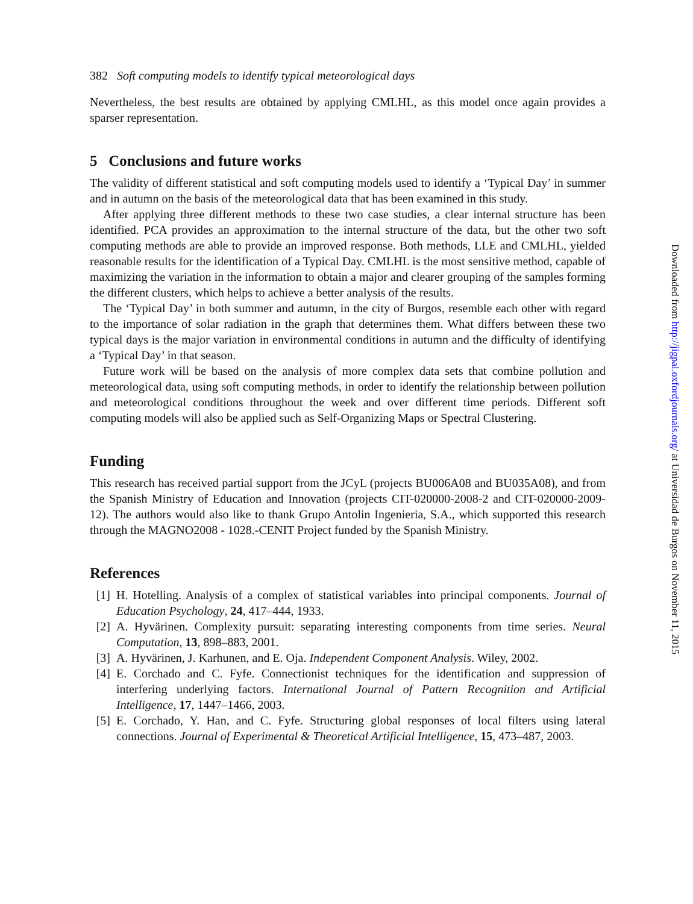382 Soft computing models to identify typical meteorological days
Nevertheless, the best results are obtained by applying CMLHL, as this model once again provides a sparser representation.
5 Conclusions and future works
The validity of different statistical and soft computing models used to identify a ‘Typical Day’ in summer and in autumn on the basis of the meteorological data that has been examined in this study.
After applying three different methods to these two case studies, a clear internal structure has been identified. PCA provides an approximation to the internal structure of the data, but the other two soft computing methods are able to provide an improved response. Both methods, LLE and CMLHL, yielded reasonable results for the identification of a Typical Day. CMLHL is the most sensitive method, capable of maximizing the variation in the information to obtain a major and clearer grouping of the samples forming the different clusters, which helps to achieve a better analysis of the results.
The ‘Typical Day’ in both summer and autumn, in the city of Burgos, resemble each other with regard to the importance of solar radiation in the graph that determines them. What differs between these two typical days is the major variation in environmental conditions in autumn and the difficulty of identifying a ‘Typical Day’ in that season.
Future work will be based on the analysis of more complex data sets that combine pollution and meteorological data, using soft computing methods, in order to identify the relationship between pollution and meteorological conditions throughout the week and over different time periods. Different soft computing models will also be applied such as Self-Organizing Maps or Spectral Clustering.
Funding
This research has received partial support from the JCyL (projects BU006A08 and BU035A08), and from the Spanish Ministry of Education and Innovation (projects CIT-020000-2008-2 and CIT-020000-2009-12). The authors would also like to thank Grupo Antolin Ingenieria, S.A., which supported this research through the MAGNO2008 - 1028.-CENIT Project funded by the Spanish Ministry.
References
[1] H. Hotelling. Analysis of a complex of statistical variables into principal components. Journal of Education Psychology, 24, 417–444, 1933.
[2] A. Hyvärinen. Complexity pursuit: separating interesting components from time series. Neural Computation, 13, 898–883, 2001.
[3] A. Hyvärinen, J. Karhunen, and E. Oja. Independent Component Analysis. Wiley, 2002.
[4] E. Corchado and C. Fyfe. Connectionist techniques for the identification and suppression of interfering underlying factors. International Journal of Pattern Recognition and Artificial Intelligence, 17, 1447–1466, 2003.
[5] E. Corchado, Y. Han, and C. Fyfe. Structuring global responses of local filters using lateral connections. Journal of Experimental & Theoretical Artificial Intelligence, 15, 473–487, 2003.
Downloaded from http://jigpal.oxfordjournals.org/ at Universidad de Burgos on November 11, 2015